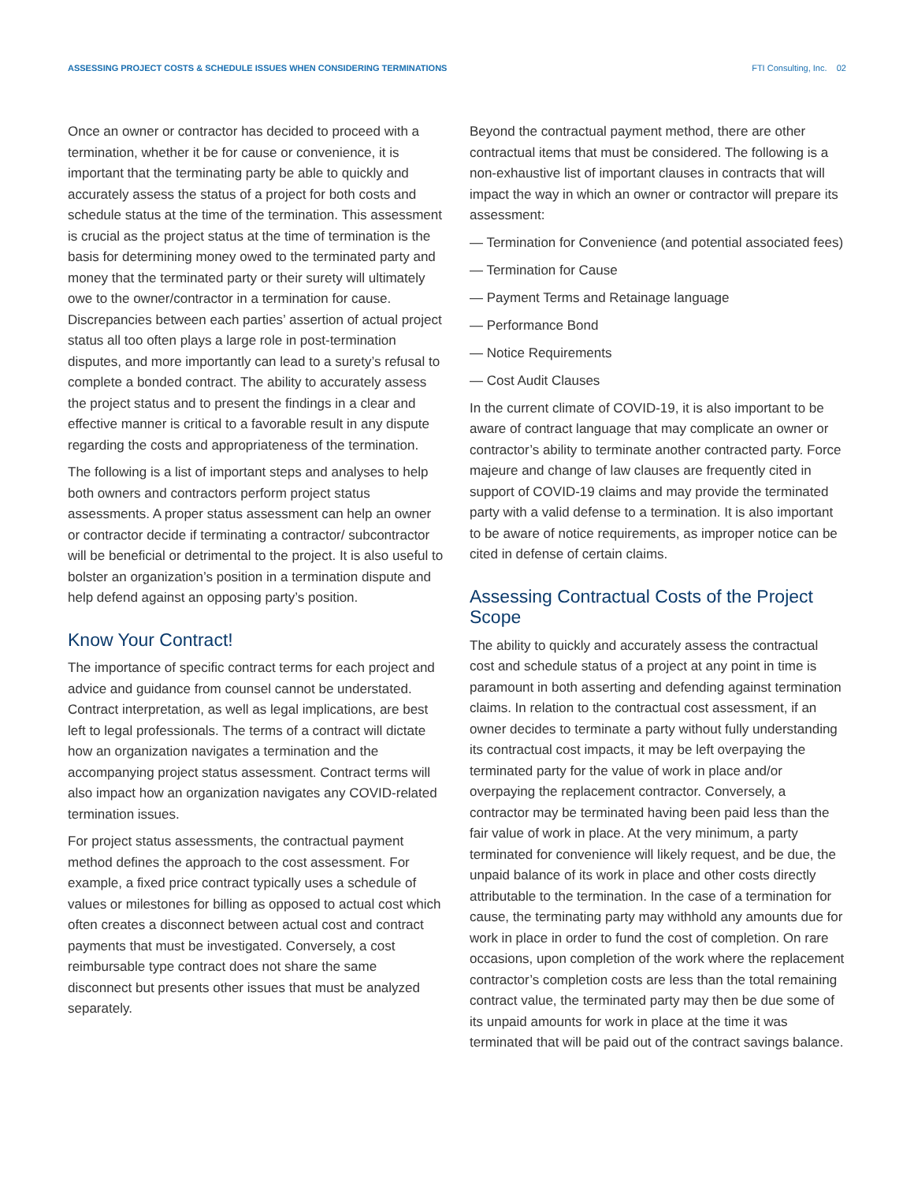ASSESSING PROJECT COSTS & SCHEDULE ISSUES WHEN CONSIDERING TERMINATIONS FTI Consulting, Inc. 02
Once an owner or contractor has decided to proceed with a termination, whether it be for cause or convenience, it is important that the terminating party be able to quickly and accurately assess the status of a project for both costs and schedule status at the time of the termination. This assessment is crucial as the project status at the time of termination is the basis for determining money owed to the terminated party and money that the terminated party or their surety will ultimately owe to the owner/contractor in a termination for cause. Discrepancies between each parties’ assertion of actual project status all too often plays a large role in post-termination disputes, and more importantly can lead to a surety’s refusal to complete a bonded contract. The ability to accurately assess the project status and to present the findings in a clear and effective manner is critical to a favorable result in any dispute regarding the costs and appropriateness of the termination.
The following is a list of important steps and analyses to help both owners and contractors perform project status assessments. A proper status assessment can help an owner or contractor decide if terminating a contractor/ subcontractor will be beneficial or detrimental to the project. It is also useful to bolster an organization’s position in a termination dispute and help defend against an opposing party’s position.
Know Your Contract!
The importance of specific contract terms for each project and advice and guidance from counsel cannot be understated. Contract interpretation, as well as legal implications, are best left to legal professionals. The terms of a contract will dictate how an organization navigates a termination and the accompanying project status assessment. Contract terms will also impact how an organization navigates any COVID-related termination issues.
For project status assessments, the contractual payment method defines the approach to the cost assessment. For example, a fixed price contract typically uses a schedule of values or milestones for billing as opposed to actual cost which often creates a disconnect between actual cost and contract payments that must be investigated. Conversely, a cost reimbursable type contract does not share the same disconnect but presents other issues that must be analyzed separately.
Beyond the contractual payment method, there are other contractual items that must be considered. The following is a non-exhaustive list of important clauses in contracts that will impact the way in which an owner or contractor will prepare its assessment:
— Termination for Convenience (and potential associated fees)
— Termination for Cause
— Payment Terms and Retainage language
— Performance Bond
— Notice Requirements
— Cost Audit Clauses
In the current climate of COVID-19, it is also important to be aware of contract language that may complicate an owner or contractor’s ability to terminate another contracted party. Force majeure and change of law clauses are frequently cited in support of COVID-19 claims and may provide the terminated party with a valid defense to a termination. It is also important to be aware of notice requirements, as improper notice can be cited in defense of certain claims.
Assessing Contractual Costs of the Project Scope
The ability to quickly and accurately assess the contractual cost and schedule status of a project at any point in time is paramount in both asserting and defending against termination claims. In relation to the contractual cost assessment, if an owner decides to terminate a party without fully understanding its contractual cost impacts, it may be left overpaying the terminated party for the value of work in place and/or overpaying the replacement contractor. Conversely, a contractor may be terminated having been paid less than the fair value of work in place. At the very minimum, a party terminated for convenience will likely request, and be due, the unpaid balance of its work in place and other costs directly attributable to the termination. In the case of a termination for cause, the terminating party may withhold any amounts due for work in place in order to fund the cost of completion. On rare occasions, upon completion of the work where the replacement contractor’s completion costs are less than the total remaining contract value, the terminated party may then be due some of its unpaid amounts for work in place at the time it was terminated that will be paid out of the contract savings balance.